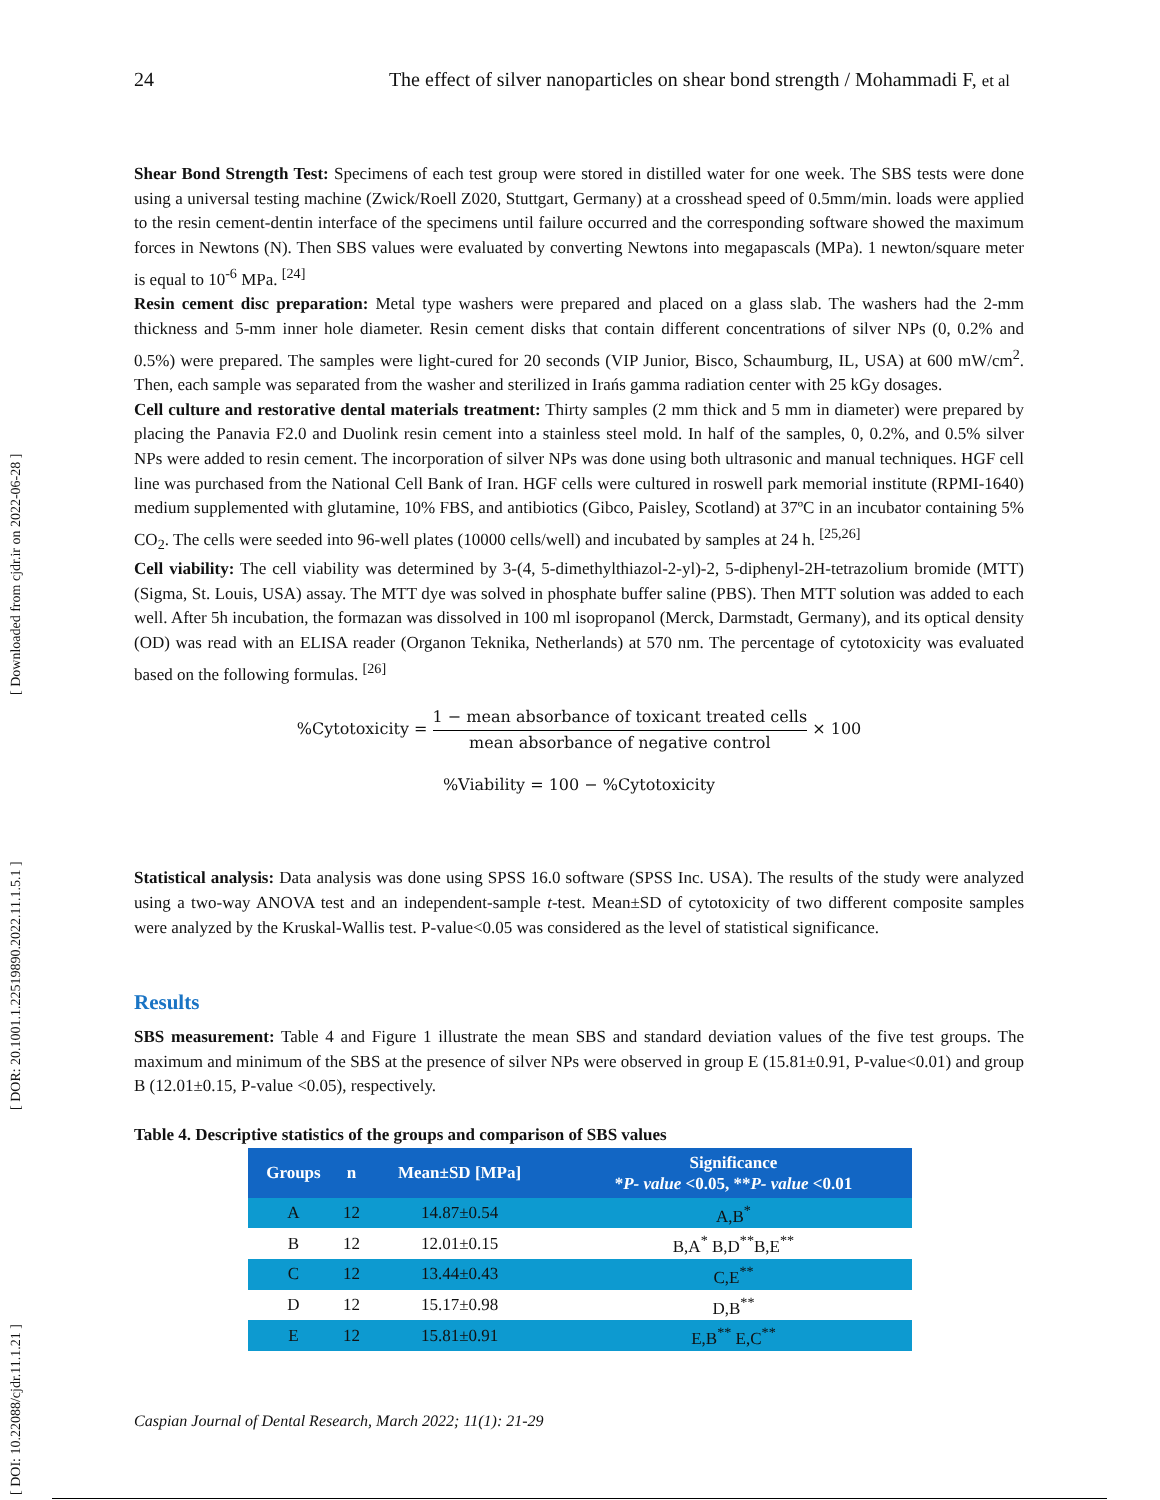24 The effect of silver nanoparticles on shear bond strength / Mohammadi F, et al
[ Downloaded from cjdr.ir on 2022-06-28 ]
[ DOR: 20.1001.1.22519890.2022.11.1.5.1 ]
[ DOI: 10.22088/cjdr.11.1.21 ]
Shear Bond Strength Test: Specimens of each test group were stored in distilled water for one week. The SBS tests were done using a universal testing machine (Zwick/Roell Z020, Stuttgart, Germany) at a crosshead speed of 0.5mm/min. loads were applied to the resin cement-dentin interface of the specimens until failure occurred and the corresponding software showed the maximum forces in Newtons (N). Then SBS values were evaluated by converting Newtons into megapascals (MPa). 1 newton/square meter is equal to 10<sup>-6</sup> MPa. <sup>[24]</sup>
Resin cement disc preparation: Metal type washers were prepared and placed on a glass slab. The washers had the 2-mm thickness and 5-mm inner hole diameter. Resin cement disks that contain different concentrations of silver NPs (0, 0.2% and 0.5%) were prepared. The samples were light-cured for 20 seconds (VIP Junior, Bisco, Schaumburg, IL, USA) at 600 mW/cm<sup>2</sup>. Then, each sample was separated from the washer and sterilized in Irańs gamma radiation center with 25 kGy dosages.
Cell culture and restorative dental materials treatment: Thirty samples (2 mm thick and 5 mm in diameter) were prepared by placing the Panavia F2.0 and Duolink resin cement into a stainless steel mold. In half of the samples, 0, 0.2%, and 0.5% silver NPs were added to resin cement. The incorporation of silver NPs was done using both ultrasonic and manual techniques. HGF cell line was purchased from the National Cell Bank of Iran. HGF cells were cultured in roswell park memorial institute (RPMI-1640) medium supplemented with glutamine, 10% FBS, and antibiotics (Gibco, Paisley, Scotland) at 37ºC in an incubator containing 5% CO<sub>2</sub>. The cells were seeded into 96-well plates (10000 cells/well) and incubated by samples at 24 h. <sup>[25,26]</sup>
Cell viability: The cell viability was determined by 3-(4, 5-dimethylthiazol-2-yl)-2, 5-diphenyl-2H-tetrazolium bromide (MTT) (Sigma, St. Louis, USA) assay. The MTT dye was solved in phosphate buffer saline (PBS). Then MTT solution was added to each well. After 5h incubation, the formazan was dissolved in 100 ml isopropanol (Merck, Darmstadt, Germany), and its optical density (OD) was read with an ELISA reader (Organon Teknika, Netherlands) at 570 nm. The percentage of cytotoxicity was evaluated based on the following formulas. <sup>[26]</sup>
%Cytotoxicity = 1 − mean absorbance of toxicant treated cells mean absorbance of negative control × 100
%Viability = 100 − %Cytotoxicity
Statistical analysis: Data analysis was done using SPSS 16.0 software (SPSS Inc. USA). The results of the study were analyzed using a two-way ANOVA test and an independent-sample t-test. Mean±SD of cytotoxicity of two different composite samples were analyzed by the Kruskal-Wallis test. P-value<0.05 was considered as the level of statistical significance.
Results
SBS measurement: Table 4 and Figure 1 illustrate the mean SBS and standard deviation values of the five test groups. The maximum and minimum of the SBS at the presence of silver NPs were observed in group E (15.81±0.91, P-value<0.01) and group B (12.01±0.15, P-value <0.05), respectively.
Table 4. Descriptive statistics of the groups and comparison of SBS values
| Groups | n | Mean±SD [MPa] | Significance * P- value <0.05, ** P- value <0.01 |
| --- | --- | --- | --- |
| A | 12 | 14.87±0.54 | A,B<sup>*</sup> |
| B | 12 | 12.01±0.15 | B,A<sup>*</sup> B,D<sup>**</sup>B,E<sup>**</sup> |
| C | 12 | 13.44±0.43 | C,E<sup>**</sup> |
| D | 12 | 15.17±0.98 | D,B<sup>**</sup> |
| E | 12 | 15.81±0.91 | E,B<sup>**</sup> E,C<sup>**</sup> |
Caspian Journal of Dental Research, March 2022; 11(1): 21-29